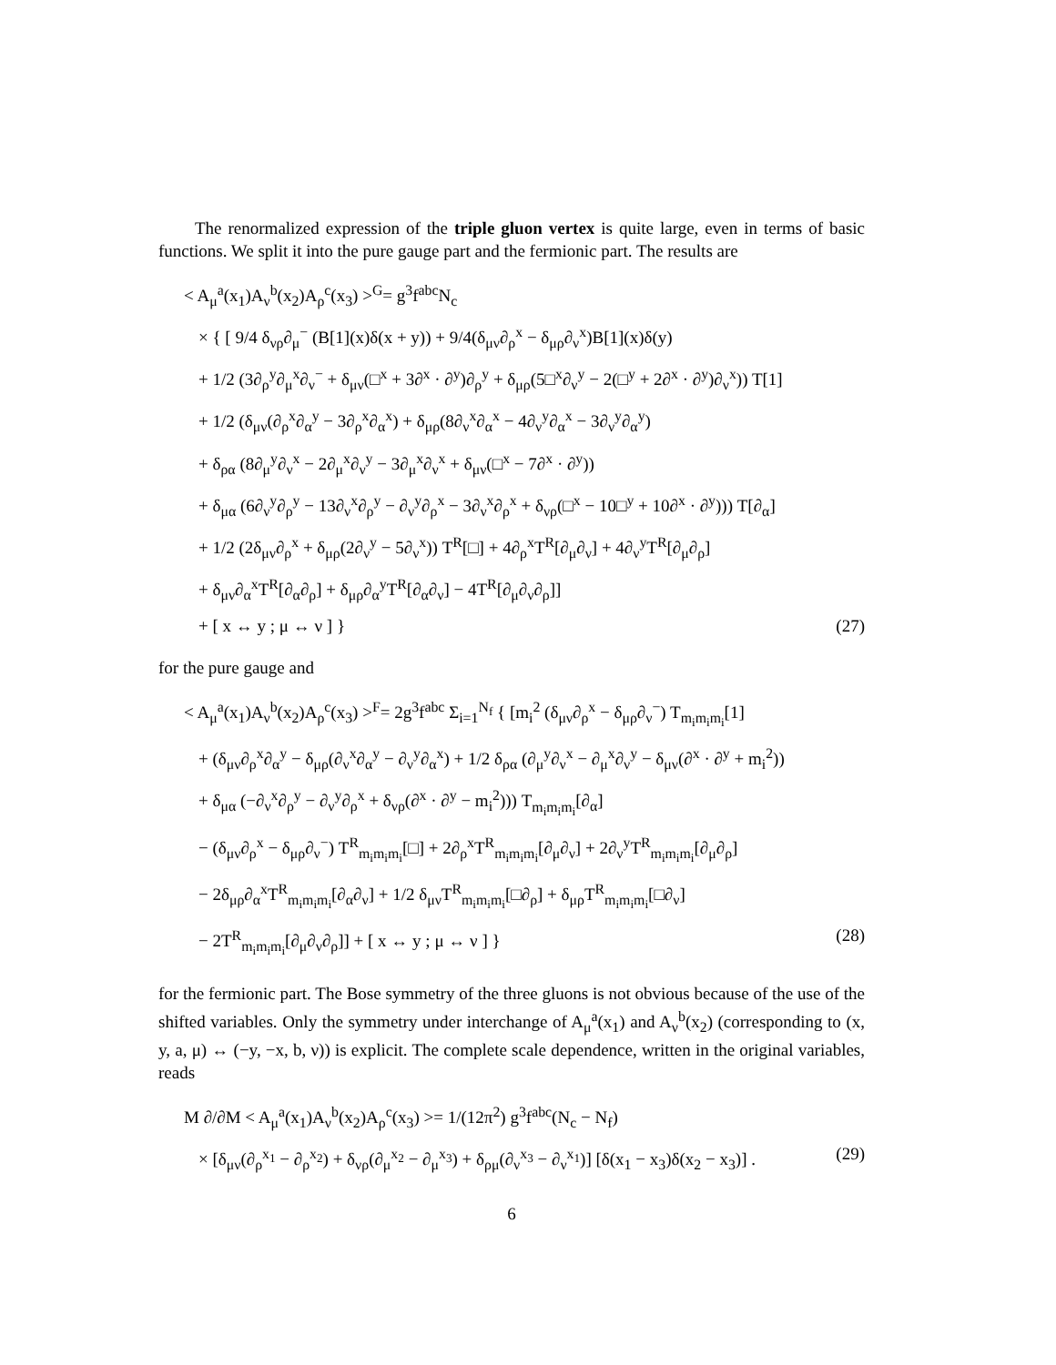The renormalized expression of the triple gluon vertex is quite large, even in terms of basic functions. We split it into the pure gauge part and the fermionic part. The results are
< A<sub>μ</sub><sup>a</sup>(x<sub>1</sub>)A<sub>ν</sub><sup>b</sup>(x<sub>2</sub>)A<sub>ρ</sub><sup>c</sup>(x<sub>3</sub>) ><sup>G</sup>= g<sup>3</sup>f<sup>abc</sup>N<sub>c</sub>
× { [ 9/4 δ<sub>νρ</sub>∂<sub>μ</sub><sup>−</sup> (B[1](x)δ(x + y)) + 9/4(δ<sub>μν</sub>∂<sub>ρ</sub><sup>x</sup> − δ<sub>μρ</sub>∂<sub>ν</sub><sup>x</sup>)B[1](x)δ(y)
+ 1/2 (3∂<sub>ρ</sub><sup>y</sup>∂<sub>μ</sub><sup>x</sup>∂<sub>ν</sub><sup>−</sup> + δ<sub>μν</sub>(□<sup>x</sup> + 3∂<sup>x</sup> · ∂<sup>y</sup>)∂<sub>ρ</sub><sup>y</sup> + δ<sub>μρ</sub>(5□<sup>x</sup>∂<sub>ν</sub><sup>y</sup> − 2(□<sup>y</sup> + 2∂<sup>x</sup> · ∂<sup>y</sup>)∂<sub>ν</sub><sup>x</sup>)) T[1]
+ 1/2 (δ<sub>μν</sub>(∂<sub>ρ</sub><sup>x</sup>∂<sub>α</sub><sup>y</sup> − 3∂<sub>ρ</sub><sup>x</sup>∂<sub>α</sub><sup>x</sup>) + δ<sub>μρ</sub>(8∂<sub>ν</sub><sup>x</sup>∂<sub>α</sub><sup>x</sup> − 4∂<sub>ν</sub><sup>y</sup>∂<sub>α</sub><sup>x</sup> − 3∂<sub>ν</sub><sup>y</sup>∂<sub>α</sub><sup>y</sup>)
+ δ<sub>ρα</sub> (8∂<sub>μ</sub><sup>y</sup>∂<sub>ν</sub><sup>x</sup> − 2∂<sub>μ</sub><sup>x</sup>∂<sub>ν</sub><sup>y</sup> − 3∂<sub>μ</sub><sup>x</sup>∂<sub>ν</sub><sup>x</sup> + δ<sub>μν</sub>(□<sup>x</sup> − 7∂<sup>x</sup> · ∂<sup>y</sup>))
+ δ<sub>μα</sub> (6∂<sub>ν</sub><sup>y</sup>∂<sub>ρ</sub><sup>y</sup> − 13∂<sub>ν</sub><sup>x</sup>∂<sub>ρ</sub><sup>y</sup> − ∂<sub>ν</sub><sup>y</sup>∂<sub>ρ</sub><sup>x</sup> − 3∂<sub>ν</sub><sup>x</sup>∂<sub>ρ</sub><sup>x</sup> + δ<sub>νρ</sub>(□<sup>x</sup> − 10□<sup>y</sup> + 10∂<sup>x</sup> · ∂<sup>y</sup>))) T[∂<sub>α</sub>]
+ 1/2 (2δ<sub>μν</sub>∂<sub>ρ</sub><sup>x</sup> + δ<sub>μρ</sub>(2∂<sub>ν</sub><sup>y</sup> − 5∂<sub>ν</sub><sup>x</sup>)) T<sup>R</sup>[□] + 4∂<sub>ρ</sub><sup>x</sup>T<sup>R</sup>[∂<sub>μ</sub>∂<sub>ν</sub>] + 4∂<sub>ν</sub><sup>y</sup>T<sup>R</sup>[∂<sub>μ</sub>∂<sub>ρ</sub>]
+ δ<sub>μν</sub>∂<sub>α</sub><sup>x</sup>T<sup>R</sup>[∂<sub>α</sub>∂<sub>ρ</sub>] + δ<sub>μρ</sub>∂<sub>α</sub><sup>y</sup>T<sup>R</sup>[∂<sub>α</sub>∂<sub>ν</sub>] − 4T<sup>R</sup>[∂<sub>μ</sub>∂<sub>ν</sub>∂<sub>ρ</sub>]]
+ [ x ↔ y ; μ ↔ ν ] } (27)
for the pure gauge and
< A<sub>μ</sub><sup>a</sup>(x<sub>1</sub>)A<sub>ν</sub><sup>b</sup>(x<sub>2</sub>)A<sub>ρ</sub><sup>c</sup>(x<sub>3</sub>) ><sup>F</sup>= 2g<sup>3</sup>f<sup>abc</sup> Σ<sub>i=1</sub><sup>N<sub>f</sub></sup> { [m<sub>i</sub><sup>2</sup> (δ<sub>μν</sub>∂<sub>ρ</sub><sup>x</sup> − δ<sub>μρ</sub>∂<sub>ν</sub><sup>−</sup>) T<sub>m<sub>i</sub>m<sub>i</sub>m<sub>i</sub></sub>[1]
+ (δ<sub>μν</sub>∂<sub>ρ</sub><sup>x</sup>∂<sub>α</sub><sup>y</sup> − δ<sub>μρ</sub>(∂<sub>ν</sub><sup>x</sup>∂<sub>α</sub><sup>y</sup> − ∂<sub>ν</sub><sup>y</sup>∂<sub>α</sub><sup>x</sup>) + 1/2 δ<sub>ρα</sub> (∂<sub>μ</sub><sup>y</sup>∂<sub>ν</sub><sup>x</sup> − ∂<sub>μ</sub><sup>x</sup>∂<sub>ν</sub><sup>y</sup> − δ<sub>μν</sub>(∂<sup>x</sup> · ∂<sup>y</sup> + m<sub>i</sub><sup>2</sup>))
+ δ<sub>μα</sub> (−∂<sub>ν</sub><sup>x</sup>∂<sub>ρ</sub><sup>y</sup> − ∂<sub>ν</sub><sup>y</sup>∂<sub>ρ</sub><sup>x</sup> + δ<sub>νρ</sub>(∂<sup>x</sup> · ∂<sup>y</sup> − m<sub>i</sub><sup>2</sup>))) T<sub>m<sub>i</sub>m<sub>i</sub>m<sub>i</sub></sub>[∂<sub>α</sub>]
− (δ<sub>μν</sub>∂<sub>ρ</sub><sup>x</sup> − δ<sub>μρ</sub>∂<sub>ν</sub><sup>−</sup>) T<sup>R</sup><sub>m<sub>i</sub>m<sub>i</sub>m<sub>i</sub></sub>[□] + 2∂<sub>ρ</sub><sup>x</sup>T<sup>R</sup><sub>m<sub>i</sub>m<sub>i</sub>m<sub>i</sub></sub>[∂<sub>μ</sub>∂<sub>ν</sub>] + 2∂<sub>ν</sub><sup>y</sup>T<sup>R</sup><sub>m<sub>i</sub>m<sub>i</sub>m<sub>i</sub></sub>[∂<sub>μ</sub>∂<sub>ρ</sub>]
− 2δ<sub>μρ</sub>∂<sub>α</sub><sup>x</sup>T<sup>R</sup><sub>m<sub>i</sub>m<sub>i</sub>m<sub>i</sub></sub>[∂<sub>α</sub>∂<sub>ν</sub>] + 1/2 δ<sub>μν</sub>T<sup>R</sup><sub>m<sub>i</sub>m<sub>i</sub>m<sub>i</sub></sub>[□∂<sub>ρ</sub>] + δ<sub>μρ</sub>T<sup>R</sup><sub>m<sub>i</sub>m<sub>i</sub>m<sub>i</sub></sub>[□∂<sub>ν</sub>]
− 2T<sup>R</sup><sub>m<sub>i</sub>m<sub>i</sub>m<sub>i</sub></sub>[∂<sub>μ</sub>∂<sub>ν</sub>∂<sub>ρ</sub>]] + [ x ↔ y ; μ ↔ ν ] } (28)
for the fermionic part. The Bose symmetry of the three gluons is not obvious because of the use of the shifted variables. Only the symmetry under interchange of A<sub>μ</sub><sup>a</sup>(x<sub>1</sub>) and A<sub>ν</sub><sup>b</sup>(x<sub>2</sub>) (corresponding to (x, y, a, μ) ↔ (−y, −x, b, ν)) is explicit. The complete scale dependence, written in the original variables, reads
M ∂/∂M < A<sub>μ</sub><sup>a</sup>(x<sub>1</sub>)A<sub>ν</sub><sup>b</sup>(x<sub>2</sub>)A<sub>ρ</sub><sup>c</sup>(x<sub>3</sub>) >= 1/(12π<sup>2</sup>) g<sup>3</sup>f<sup>abc</sup>(N<sub>c</sub> − N<sub>f</sub>)
× [δ<sub>μν</sub>(∂<sub>ρ</sub><sup>x<sub>1</sub></sup> − ∂<sub>ρ</sub><sup>x<sub>2</sub></sup>) + δ<sub>νρ</sub>(∂<sub>μ</sub><sup>x<sub>2</sub></sup> − ∂<sub>μ</sub><sup>x<sub>3</sub></sup>) + δ<sub>ρμ</sub>(∂<sub>ν</sub><sup>x<sub>3</sub></sup> − ∂<sub>ν</sub><sup>x<sub>1</sub></sup>)] [δ(x<sub>1</sub> − x<sub>3</sub>)δ(x<sub>2</sub> − x<sub>3</sub>)] . (29)
6